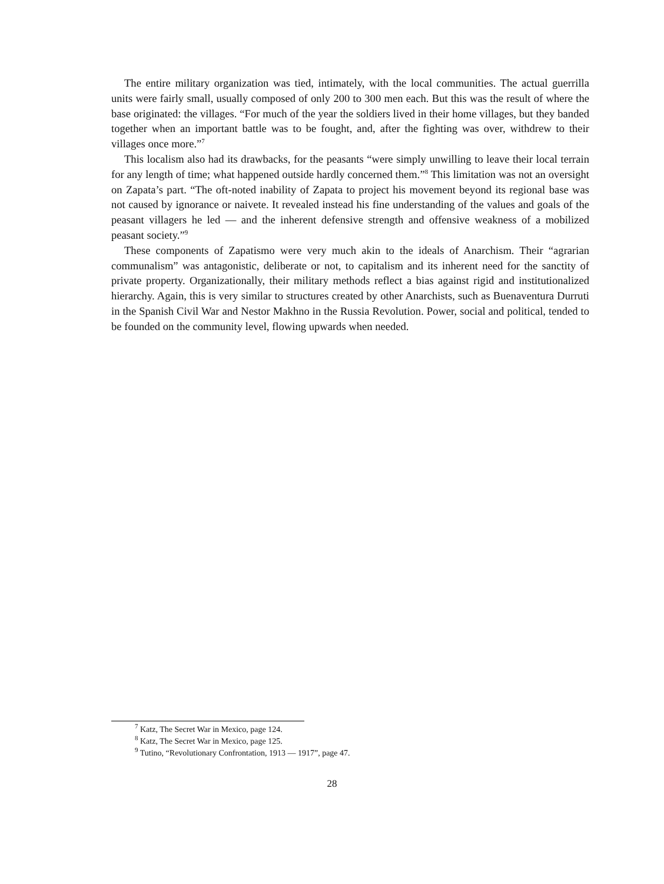The entire military organization was tied, intimately, with the local communities. The actual guerrilla units were fairly small, usually composed of only 200 to 300 men each. But this was the result of where the base originated: the villages. “For much of the year the soldiers lived in their home villages, but they banded together when an important battle was to be fought, and, after the fighting was over, withdrew to their villages once more.”<sup>7</sup>
This localism also had its drawbacks, for the peasants “were simply unwilling to leave their local terrain for any length of time; what happened outside hardly concerned them.”<sup>8</sup> This limitation was not an oversight on Zapata’s part. “The oft-noted inability of Zapata to project his movement beyond its regional base was not caused by ignorance or naivete. It revealed instead his fine understanding of the values and goals of the peasant villagers he led — and the inherent defensive strength and offensive weakness of a mobilized peasant society.”<sup>9</sup>
These components of Zapatismo were very much akin to the ideals of Anarchism. Their “agrarian communalism” was antagonistic, deliberate or not, to capitalism and its inherent need for the sanctity of private property. Organizationally, their military methods reflect a bias against rigid and institutionalized hierarchy. Again, this is very similar to structures created by other Anarchists, such as Buenaventura Durruti in the Spanish Civil War and Nestor Makhno in the Russia Revolution. Power, social and political, tended to be founded on the community level, flowing upwards when needed.
<sup>7</sup> Katz, The Secret War in Mexico, page 124.
<sup>8</sup> Katz, The Secret War in Mexico, page 125.
<sup>9</sup> Tutino, “Revolutionary Confrontation, 1913 — 1917”, page 47.
28